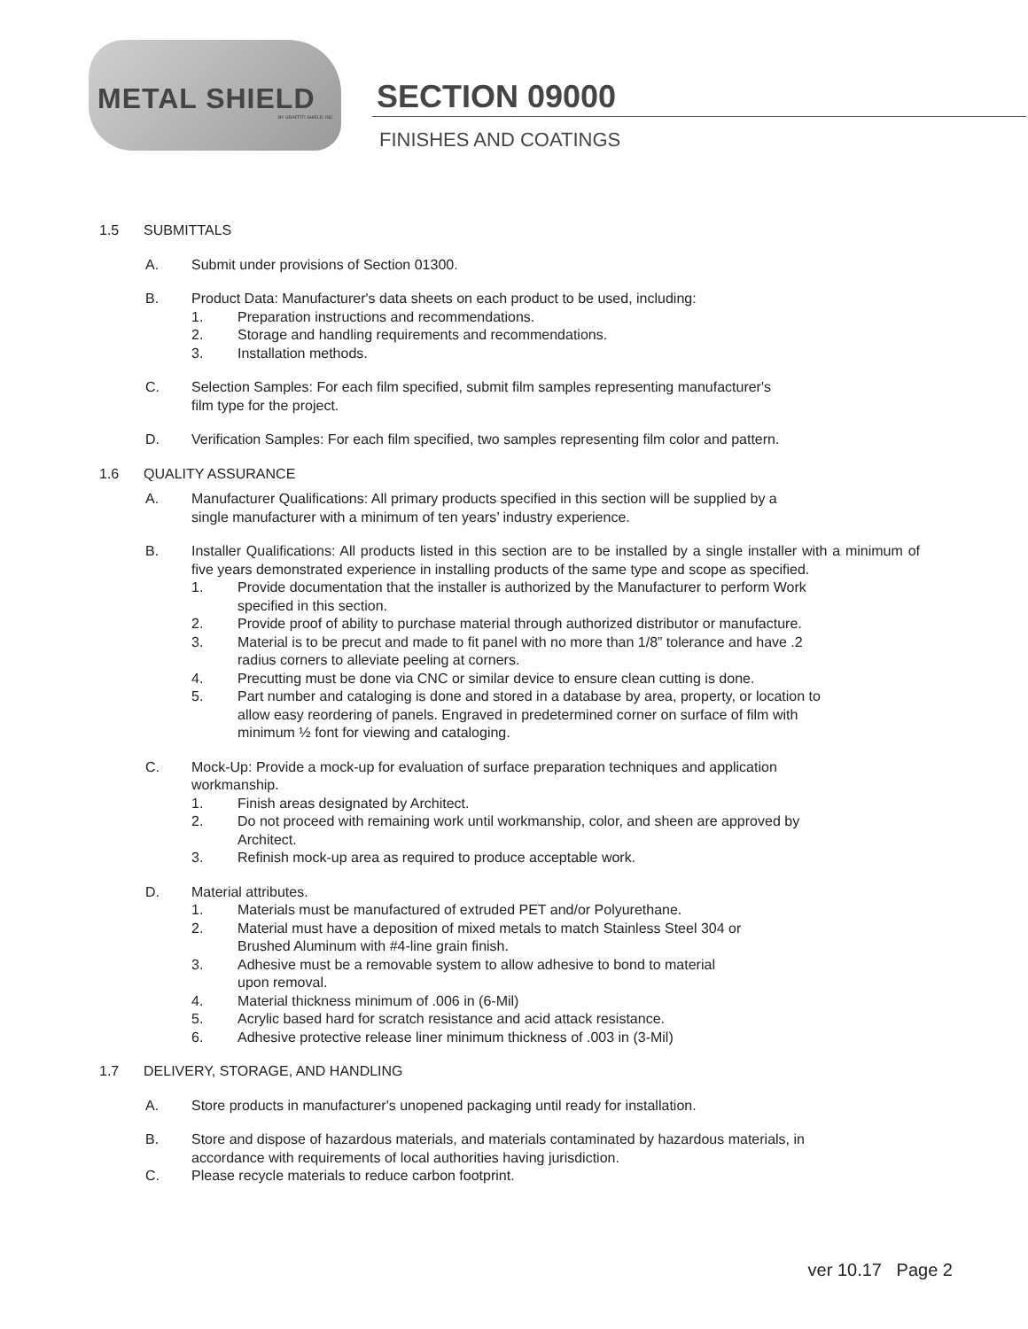METAL SHIELD
BY GRAFFITI SHIELD, INC.
SECTION 09000
FINISHES AND COATINGS
1.5 SUBMITTALS
A. Submit under provisions of Section 01300.
B. Product Data: Manufacturer's data sheets on each product to be used, including:
1. Preparation instructions and recommendations.
2. Storage and handling requirements and recommendations.
3. Installation methods.
C. Selection Samples: For each film specified, submit film samples representing manufacturer's
film type for the project.
D. Verification Samples: For each film specified, two samples representing film color and pattern.
1.6 QUALITY ASSURANCE
A. Manufacturer Qualifications: All primary products specified in this section will be supplied by a
single manufacturer with a minimum of ten years’ industry experience.
B. Installer Qualifications: All products listed in this section are to be installed by a single installer with a minimum of five years demonstrated experience in installing products of the same type and scope as specified.
1. Provide documentation that the installer is authorized by the Manufacturer to perform Work
specified in this section.
2. Provide proof of ability to purchase material through authorized distributor or manufacture.
3. Material is to be precut and made to fit panel with no more than 1/8” tolerance and have .2
radius corners to alleviate peeling at corners.
4. Precutting must be done via CNC or similar device to ensure clean cutting is done.
5. Part number and cataloging is done and stored in a database by area, property, or location to
allow easy reordering of panels. Engraved in predetermined corner on surface of film with
minimum ½ font for viewing and cataloging.
C. Mock-Up: Provide a mock-up for evaluation of surface preparation techniques and application
workmanship.
1. Finish areas designated by Architect.
2. Do not proceed with remaining work until workmanship, color, and sheen are approved by
Architect.
3. Refinish mock-up area as required to produce acceptable work.
D. Material attributes.
1. Materials must be manufactured of extruded PET and/or Polyurethane.
2. Material must have a deposition of mixed metals to match Stainless Steel 304 or
Brushed Aluminum with #4-line grain finish.
3. Adhesive must be a removable system to allow adhesive to bond to material
upon removal.
4. Material thickness minimum of .006 in (6-Mil)
5. Acrylic based hard for scratch resistance and acid attack resistance.
6. Adhesive protective release liner minimum thickness of .003 in (3-Mil)
1.7 DELIVERY, STORAGE, AND HANDLING
A. Store products in manufacturer's unopened packaging until ready for installation.
B. Store and dispose of hazardous materials, and materials contaminated by hazardous materials, in
accordance with requirements of local authorities having jurisdiction.
C. Please recycle materials to reduce carbon footprint.
ver 10.17 Page 2